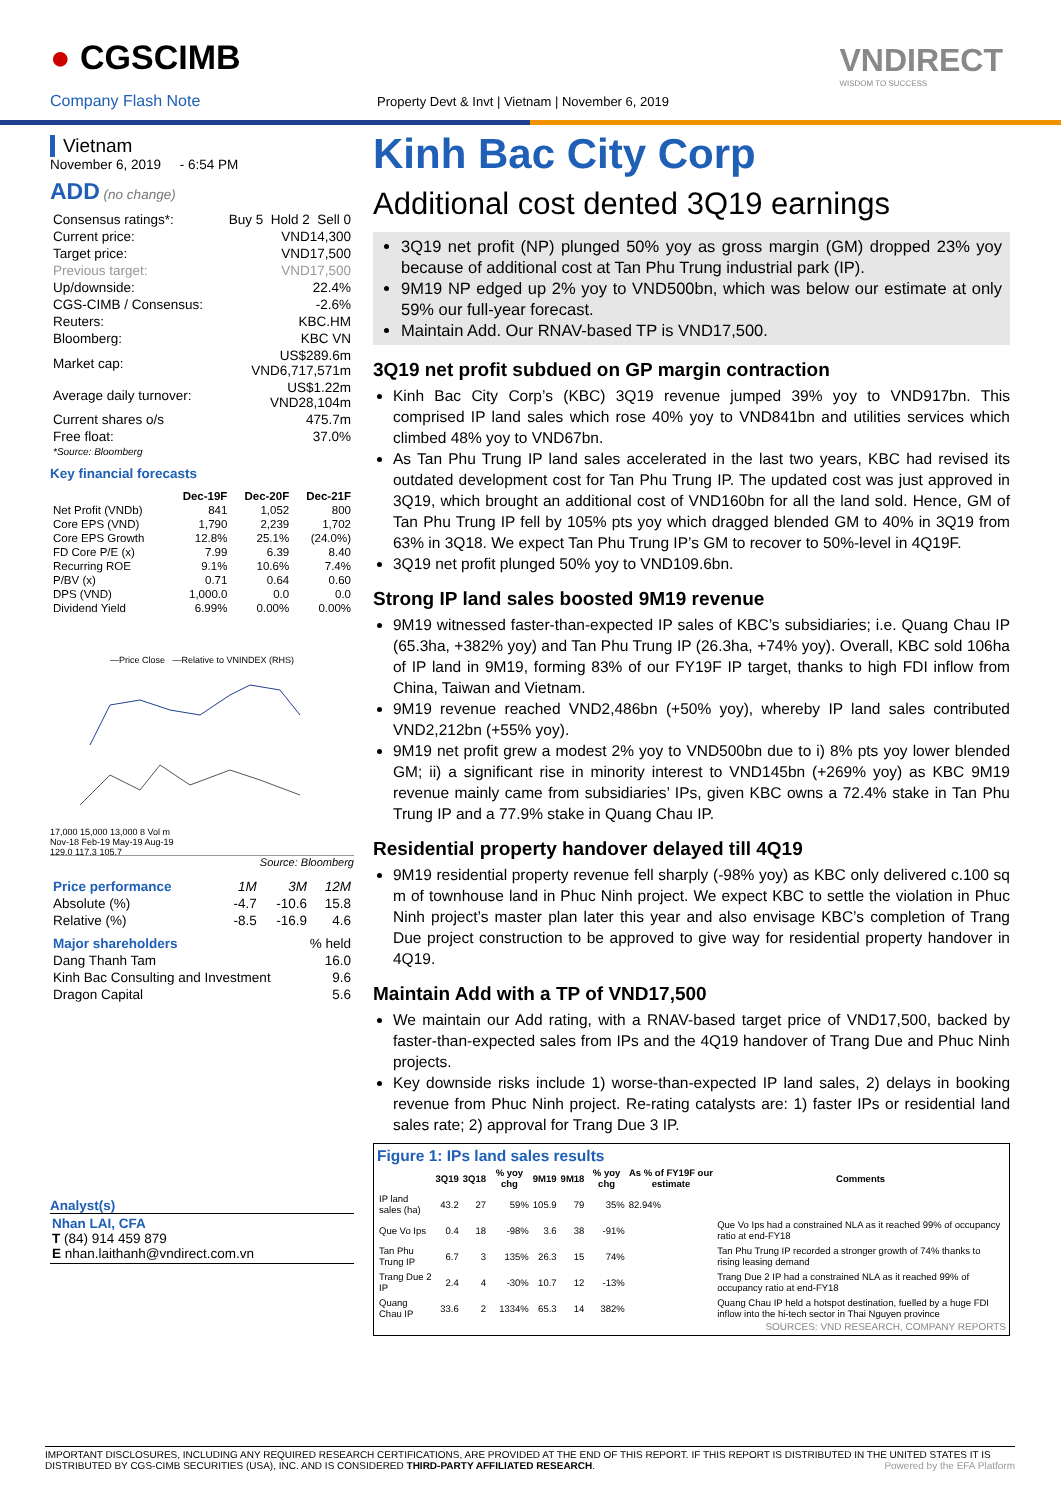● CGSCIMB
Company Flash Note
Property Devt & Invt | Vietnam | November 6, 2019
VNDIRECT
WISDOM TO SUCCESS
Vietnam
November 6, 2019 - 6:54 PM
ADD (no change)
| Consensus ratings*: | Buy 5 Hold 2 Sell 0 |
| Current price: | VND14,300 |
| Target price: | VND17,500 |
| Previous target: | VND17,500 |
| Up/downside: | 22.4% |
| CGS-CIMB / Consensus: | -2.6% |
| Reuters: | KBC.HM |
| Bloomberg: | KBC VN |
| Market cap: | US$289.6m VND6,717,571m |
| Average daily turnover: | US$1.22m VND28,104m |
| Current shares o/s | 475.7m |
| Free float: | 37.0% |
| *Source: Bloomberg | |
Key financial forecasts
| | Dec-19F | Dec-20F | Dec-21F |
| --- | --- | --- | --- |
| Net Profit (VNDb) | 841 | 1,052 | 800 |
| Core EPS (VND) | 1,790 | 2,239 | 1,702 |
| Core EPS Growth | 12.8% | 25.1% | (24.0%) |
| FD Core P/E (x) | 7.99 | 6.39 | 8.40 |
| Recurring ROE | 9.1% | 10.6% | 7.4% |
| P/BV (x) | 0.71 | 0.64 | 0.60 |
| DPS (VND) | 1,000.0 | 0.0 | 0.0 |
| Dividend Yield | 6.99% | 0.00% | 0.00% |
—Price Close —Relative to VNINDEX (RHS)
17,000 15,000 13,000 8 Vol m
Nov-18 Feb-19 May-19 Aug-19
129.0 117.3 105.7
Source: Bloomberg
| Price performance | 1M | 3M | 12M |
| Absolute (%) | -4.7 | -10.6 | 15.8 |
| Relative (%) | -8.5 | -16.9 | 4.6 |
| Major shareholders | % held |
| Dang Thanh Tam | 16.0 |
| Kinh Bac Consulting and Investment | 9.6 |
| Dragon Capital | 5.6 |
Analyst(s)
Nhan LAI, CFA
T (84) 914 459 879
E nhan.laithanh@vndirect.com.vn
Kinh Bac City Corp
Additional cost dented 3Q19 earnings
3Q19 net profit (NP) plunged 50% yoy as gross margin (GM) dropped 23% yoy because of additional cost at Tan Phu Trung industrial park (IP).
9M19 NP edged up 2% yoy to VND500bn, which was below our estimate at only 59% our full-year forecast.
Maintain Add. Our RNAV-based TP is VND17,500.
3Q19 net profit subdued on GP margin contraction
Kinh Bac City Corp’s (KBC) 3Q19 revenue jumped 39% yoy to VND917bn. This comprised IP land sales which rose 40% yoy to VND841bn and utilities services which climbed 48% yoy to VND67bn.
As Tan Phu Trung IP land sales accelerated in the last two years, KBC had revised its outdated development cost for Tan Phu Trung IP. The updated cost was just approved in 3Q19, which brought an additional cost of VND160bn for all the land sold. Hence, GM of Tan Phu Trung IP fell by 105% pts yoy which dragged blended GM to 40% in 3Q19 from 63% in 3Q18. We expect Tan Phu Trung IP’s GM to recover to 50%-level in 4Q19F.
3Q19 net profit plunged 50% yoy to VND109.6bn.
Strong IP land sales boosted 9M19 revenue
9M19 witnessed faster-than-expected IP sales of KBC’s subsidiaries; i.e. Quang Chau IP (65.3ha, +382% yoy) and Tan Phu Trung IP (26.3ha, +74% yoy). Overall, KBC sold 106ha of IP land in 9M19, forming 83% of our FY19F IP target, thanks to high FDI inflow from China, Taiwan and Vietnam.
9M19 revenue reached VND2,486bn (+50% yoy), whereby IP land sales contributed VND2,212bn (+55% yoy).
9M19 net profit grew a modest 2% yoy to VND500bn due to i) 8% pts yoy lower blended GM; ii) a significant rise in minority interest to VND145bn (+269% yoy) as KBC 9M19 revenue mainly came from subsidiaries’ IPs, given KBC owns a 72.4% stake in Tan Phu Trung IP and a 77.9% stake in Quang Chau IP.
Residential property handover delayed till 4Q19
9M19 residential property revenue fell sharply (-98% yoy) as KBC only delivered c.100 sq m of townhouse land in Phuc Ninh project. We expect KBC to settle the violation in Phuc Ninh project’s master plan later this year and also envisage KBC’s completion of Trang Due project construction to be approved to give way for residential property handover in 4Q19.
Maintain Add with a TP of VND17,500
We maintain our Add rating, with a RNAV-based target price of VND17,500, backed by faster-than-expected sales from IPs and the 4Q19 handover of Trang Due and Phuc Ninh projects.
Key downside risks include 1) worse-than-expected IP land sales, 2) delays in booking revenue from Phuc Ninh project. Re-rating catalysts are: 1) faster IPs or residential land sales rate; 2) approval for Trang Due 3 IP.
Figure 1: IPs land sales results
| | 3Q19 | 3Q18 | % yoy chg | 9M19 | 9M18 | % yoy chg | As % of FY19F our estimate | Comments |
| --- | --- | --- | --- | --- | --- | --- | --- | --- |
| IP land sales (ha) | 43.2 | 27 | 59% | 105.9 | 79 | 35% | 82.94% | |
| Que Vo Ips | 0.4 | 18 | -98% | 3.6 | 38 | -91% | | Que Vo Ips had a constrained NLA as it reached 99% of occupancy ratio at end-FY18 |
| Tan Phu Trung IP | 6.7 | 3 | 135% | 26.3 | 15 | 74% | | Tan Phu Trung IP recorded a stronger growth of 74% thanks to rising leasing demand |
| Trang Due 2 IP | 2.4 | 4 | -30% | 10.7 | 12 | -13% | | Trang Due 2 IP had a constrained NLA as it reached 99% of occupancy ratio at end-FY18 |
| Quang Chau IP | 33.6 | 2 | 1334% | 65.3 | 14 | 382% | | Quang Chau IP held a hotspot destination, fuelled by a huge FDI inflow into the hi-tech sector in Thai Nguyen province |
SOURCES: VND RESEARCH, COMPANY REPORTS
IMPORTANT DISCLOSURES, INCLUDING ANY REQUIRED RESEARCH CERTIFICATIONS, ARE PROVIDED AT THE END OF THIS REPORT. IF THIS REPORT IS DISTRIBUTED IN THE UNITED STATES IT IS DISTRIBUTED BY CGS-CIMB SECURITIES (USA), INC. AND IS CONSIDERED THIRD-PARTY AFFILIATED RESEARCH. Powered by the EFA Platform